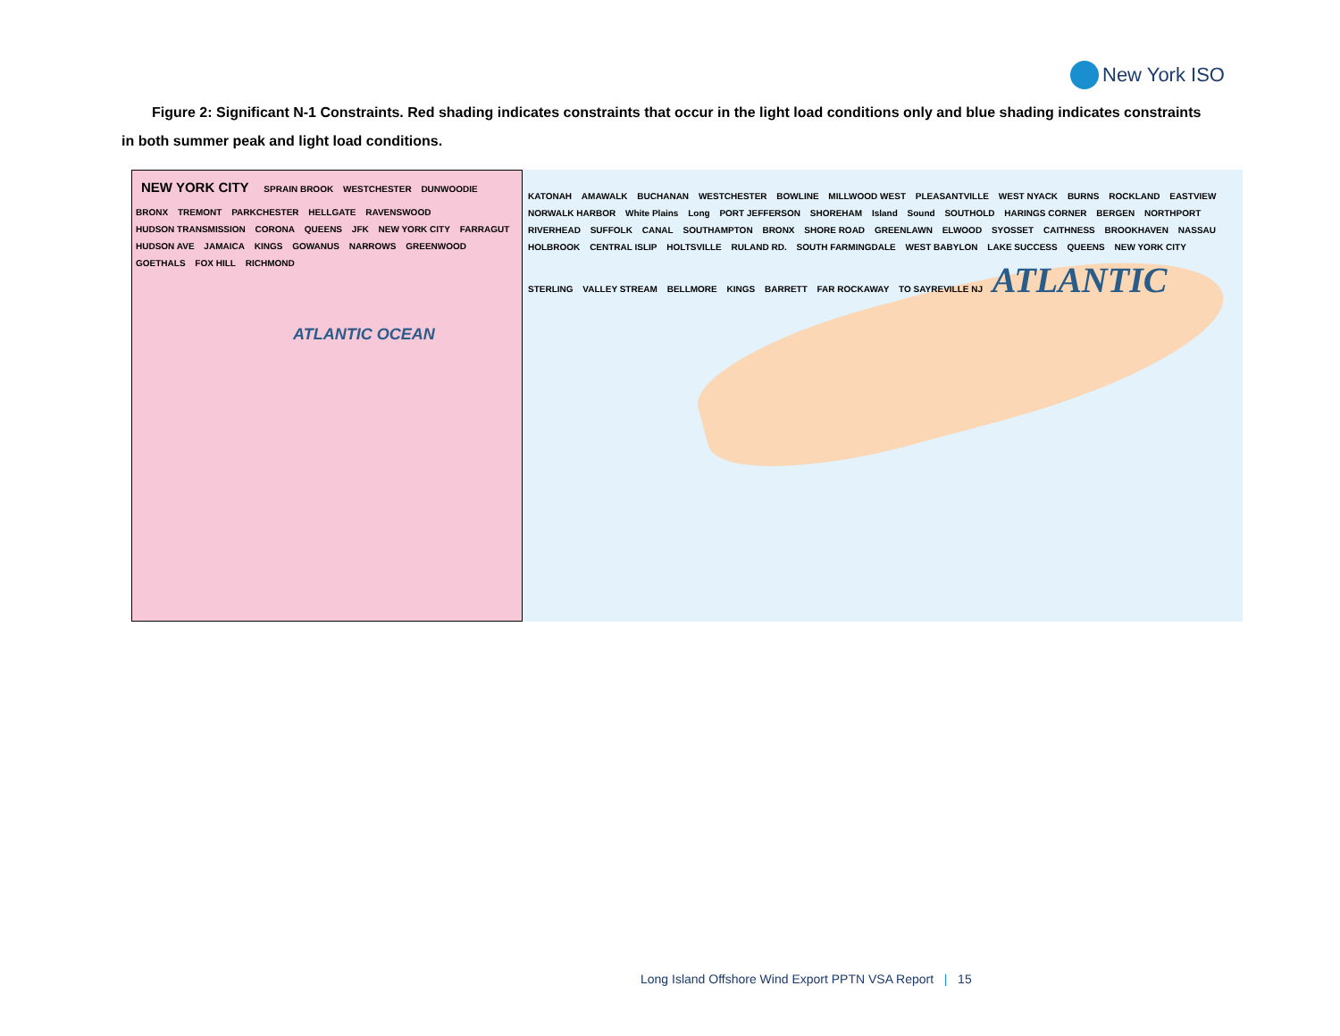New York ISO
Figure 2: Significant N-1 Constraints. Red shading indicates constraints that occur in the light load conditions only and blue shading indicates constraints in both summer peak and light load conditions.
NEW YORK CITY
SPRAIN BROOK WESTCHESTER DUNWOODIE BRONX TREMONT PARKCHESTER HELLGATE RAVENSWOOD HUDSON TRANSMISSION CORONA QUEENS JFK NEW YORK CITY FARRAGUT HUDSON AVE JAMAICA KINGS GOWANUS NARROWS GREENWOOD GOETHALS FOX HILL RICHMOND
ATLANTIC OCEAN
KATONAH AMAWALK BUCHANAN WESTCHESTER BOWLINE MILLWOOD WEST PLEASANTVILLE WEST NYACK BURNS ROCKLAND EASTVIEW NORWALK HARBOR White Plains Long PORT JEFFERSON SHOREHAM Island Sound SOUTHOLD HARINGS CORNER BERGEN NORTHPORT RIVERHEAD SUFFOLK CANAL SOUTHAMPTON BRONX SHORE ROAD GREENLAWN ELWOOD SYOSSET CAITHNESS BROOKHAVEN NASSAU HOLBROOK CENTRAL ISLIP HOLTSVILLE RULAND RD. SOUTH FARMINGDALE WEST BABYLON LAKE SUCCESS QUEENS NEW YORK CITY STERLING VALLEY STREAM BELLMORE KINGS BARRETT FAR ROCKAWAY TO SAYREVILLE NJ
ATLANTIC
Long Island Offshore Wind Export PPTN VSA Report | 15